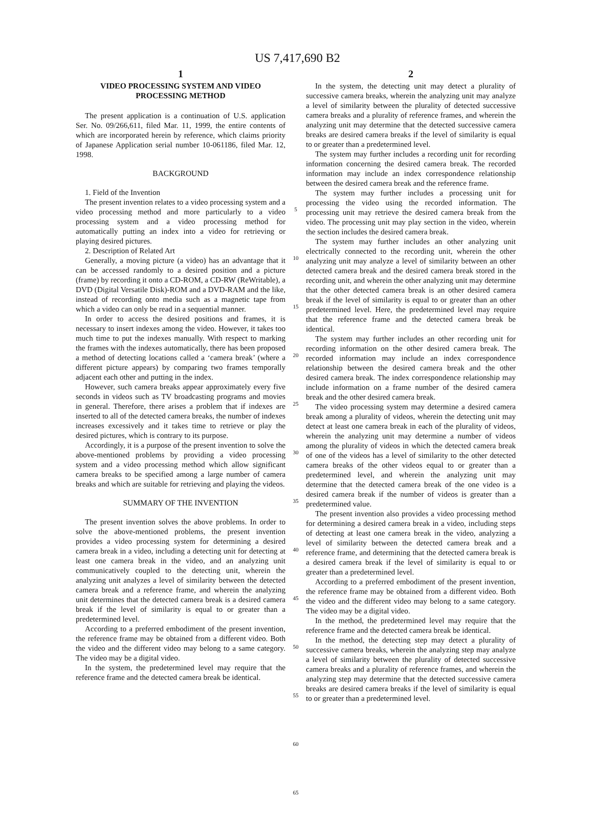US 7,417,690 B2
1
VIDEO PROCESSING SYSTEM AND VIDEO PROCESSING METHOD
The present application is a continuation of U.S. application Ser. No. 09/266,611, filed Mar. 11, 1999, the entire contents of which are incorporated herein by reference, which claims priority of Japanese Application serial number 10-061186, filed Mar. 12, 1998.
BACKGROUND
1. Field of the Invention
The present invention relates to a video processing system and a video processing method and more particularly to a video processing system and a video processing method for automatically putting an index into a video for retrieving or playing desired pictures.
2. Description of Related Art
Generally, a moving picture (a video) has an advantage that it can be accessed randomly to a desired position and a picture (frame) by recording it onto a CD-ROM, a CD-RW (ReWritable), a DVD (Digital Versatile Disk)-ROM and a DVD-RAM and the like, instead of recording onto media such as a magnetic tape from which a video can only be read in a sequential manner.
In order to access the desired positions and frames, it is necessary to insert indexes among the video. However, it takes too much time to put the indexes manually. With respect to marking the frames with the indexes automatically, there has been proposed a method of detecting locations called a ‘camera break’ (where a different picture appears) by comparing two frames temporally adjacent each other and putting in the index.
However, such camera breaks appear approximately every five seconds in videos such as TV broadcasting programs and movies in general. Therefore, there arises a problem that if indexes are inserted to all of the detected camera breaks, the number of indexes increases excessively and it takes time to retrieve or play the desired pictures, which is contrary to its purpose.
Accordingly, it is a purpose of the present invention to solve the above-mentioned problems by providing a video processing system and a video processing method which allow significant camera breaks to be specified among a large number of camera breaks and which are suitable for retrieving and playing the videos.
SUMMARY OF THE INVENTION
The present invention solves the above problems. In order to solve the above-mentioned problems, the present invention provides a video processing system for determining a desired camera break in a video, including a detecting unit for detecting at least one camera break in the video, and an analyzing unit communicatively coupled to the detecting unit, wherein the analyzing unit analyzes a level of similarity between the detected camera break and a reference frame, and wherein the analyzing unit determines that the detected camera break is a desired camera break if the level of similarity is equal to or greater than a predetermined level.
According to a preferred embodiment of the present invention, the reference frame may be obtained from a different video. Both the video and the different video may belong to a same category. The video may be a digital video.
In the system, the predetermined level may require that the reference frame and the detected camera break be identical.
5
10
15
20
25
30
35
40
45
50
55
60
65
2
In the system, the detecting unit may detect a plurality of successive camera breaks, wherein the analyzing unit may analyze a level of similarity between the plurality of detected successive camera breaks and a plurality of reference frames, and wherein the analyzing unit may determine that the detected successive camera breaks are desired camera breaks if the level of similarity is equal to or greater than a predetermined level.
The system may further includes a recording unit for recording information concerning the desired camera break. The recorded information may include an index correspondence relationship between the desired camera break and the reference frame.
The system may further includes a processing unit for processing the video using the recorded information. The processing unit may retrieve the desired camera break from the video. The processing unit may play section in the video, wherein the section includes the desired camera break.
The system may further includes an other analyzing unit electrically connected to the recording unit, wherein the other analyzing unit may analyze a level of similarity between an other detected camera break and the desired camera break stored in the recording unit, and wherein the other analyzing unit may determine that the other detected camera break is an other desired camera break if the level of similarity is equal to or greater than an other predetermined level. Here, the predetermined level may require that the reference frame and the detected camera break be identical.
The system may further includes an other recording unit for recording information on the other desired camera break. The recorded information may include an index correspondence relationship between the desired camera break and the other desired camera break. The index correspondence relationship may include information on a frame number of the desired camera break and the other desired camera break.
The video processing system may determine a desired camera break among a plurality of videos, wherein the detecting unit may detect at least one camera break in each of the plurality of videos, wherein the analyzing unit may determine a number of videos among the plurality of videos in which the detected camera break of one of the videos has a level of similarity to the other detected camera breaks of the other videos equal to or greater than a predetermined level, and wherein the analyzing unit may determine that the detected camera break of the one video is a desired camera break if the number of videos is greater than a predetermined value.
The present invention also provides a video processing method for determining a desired camera break in a video, including steps of detecting at least one camera break in the video, analyzing a level of similarity between the detected camera break and a reference frame, and determining that the detected camera break is a desired camera break if the level of similarity is equal to or greater than a predetermined level.
According to a preferred embodiment of the present invention, the reference frame may be obtained from a different video. Both the video and the different video may belong to a same category. The video may be a digital video.
In the method, the predetermined level may require that the reference frame and the detected camera break be identical.
In the method, the detecting step may detect a plurality of successive camera breaks, wherein the analyzing step may analyze a level of similarity between the plurality of detected successive camera breaks and a plurality of reference frames, and wherein the analyzing step may determine that the detected successive camera breaks are desired camera breaks if the level of similarity is equal to or greater than a predetermined level.